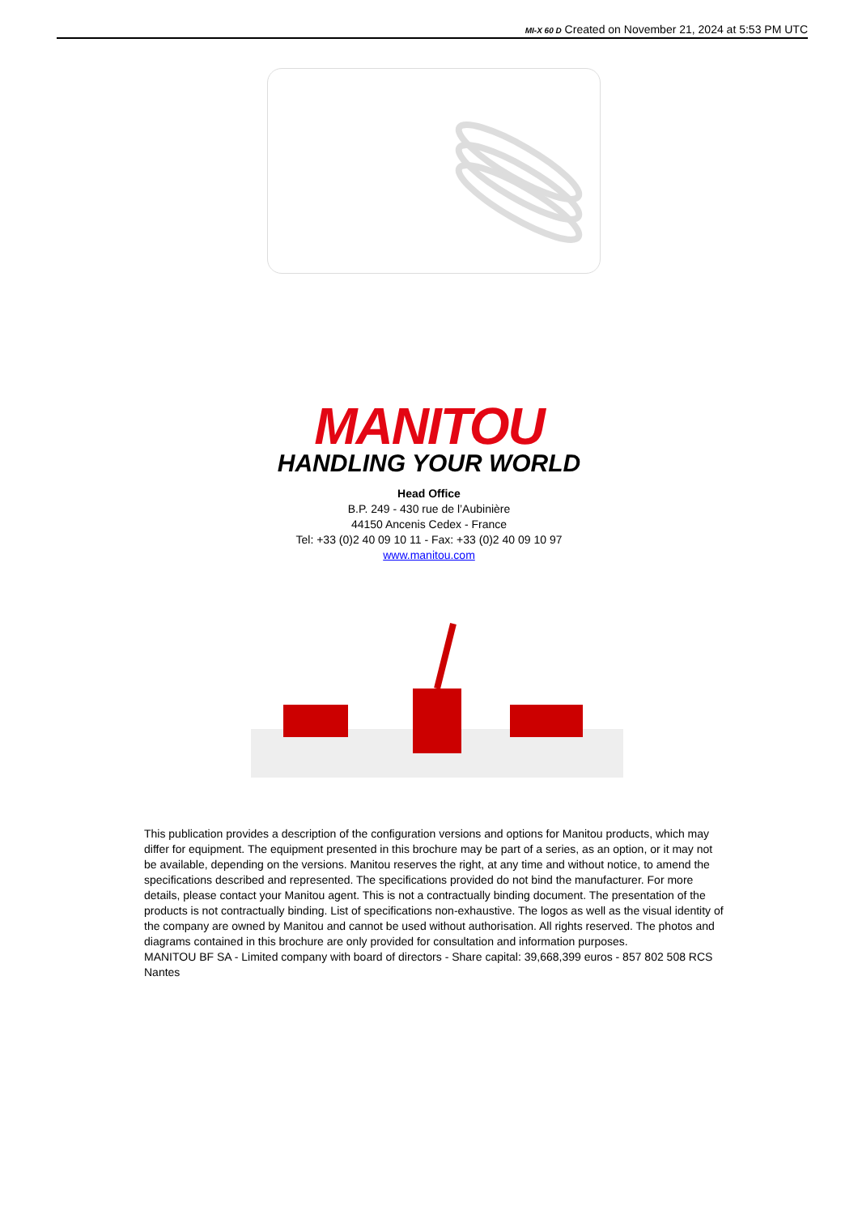MI-X 60 D Created on November 21, 2024 at 5:53 PM UTC
MANITOU
HANDLING YOUR WORLD
Head Office
B.P. 249 - 430 rue de l’Aubinière
44150 Ancenis Cedex - France
Tel: +33 (0)2 40 09 10 11 - Fax: +33 (0)2 40 09 10 97
www.manitou.com
This publication provides a description of the configuration versions and options for Manitou products, which may differ for equipment. The equipment presented in this brochure may be part of a series, as an option, or it may not be available, depending on the versions. Manitou reserves the right, at any time and without notice, to amend the specifications described and represented. The specifications provided do not bind the manufacturer. For more details, please contact your Manitou agent. This is not a contractually binding document. The presentation of the products is not contractually binding. List of specifications non-exhaustive. The logos as well as the visual identity of the company are owned by Manitou and cannot be used without authorisation. All rights reserved. The photos and diagrams contained in this brochure are only provided for consultation and information purposes.
MANITOU BF SA - Limited company with board of directors - Share capital: 39,668,399 euros - 857 802 508 RCS Nantes